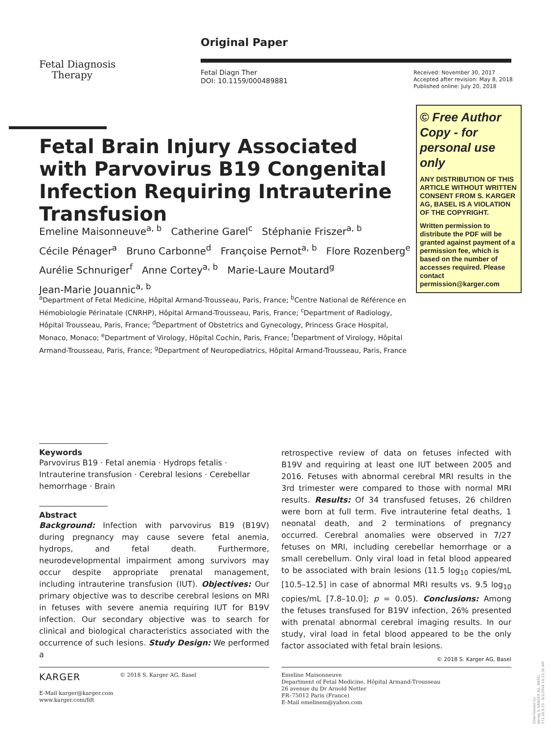Original Paper
Fetal Diagnosis
Therapy
Fetal Diagn Ther
DOI: 10.1159/000489881
Received: November 30, 2017
Accepted after revision: May 8, 2018
Published online: July 20, 2018
© Free Author Copy - for personal use only
ANY DISTRIBUTION OF THIS ARTICLE WITHOUT WRITTEN CONSENT FROM S. KARGER AG, BASEL IS A VIOLATION OF THE COPYRIGHT.
Written permission to distribute the PDF will be granted against payment of a permission fee, which is based on the number of accesses required. Please contact permission@karger.com
Fetal Brain Injury Associated with Parvovirus B19 Congenital Infection Requiring Intrauterine Transfusion
Emeline Maisonneuve<sup>a, b</sup> Catherine Garel<sup>c</sup> Stéphanie Friszer<sup>a, b</sup>
Cécile Pénager<sup>a</sup> Bruno Carbonne<sup>d</sup> Françoise Pernot<sup>a, b</sup> Flore Rozenberg<sup>e</sup>
Aurélie Schnuriger<sup>f</sup> Anne Cortey<sup>a, b</sup> Marie-Laure Moutard<sup>g</sup>
Jean-Marie Jouannic<sup>a, b</sup>
<sup>a</sup> Department of Fetal Medicine, Hôpital Armand-Trousseau, Paris, France; <sup>b</sup>Centre National de Référence en Hémobiologie Périnatale (CNRHP), Hôpital Armand-Trousseau, Paris, France; <sup>c</sup>Department of Radiology, Hôpital Trousseau, Paris, France; <sup>d</sup>Department of Obstetrics and Gynecology, Princess Grace Hospital, Monaco, Monaco; <sup>e</sup>Department of Virology, Hôpital Cochin, Paris, France; <sup>f</sup>Department of Virology, Hôpital Armand-Trousseau, Paris, France; <sup>g</sup>Department of Neuropediatrics, Hôpital Armand-Trousseau, Paris, France
Keywords
Parvovirus B19 · Fetal anemia · Hydrops fetalis · Intrauterine transfusion · Cerebral lesions · Cerebellar hemorrhage · Brain
Abstract
Background: Infection with parvovirus B19 (B19V) during pregnancy may cause severe fetal anemia, hydrops, and fetal death. Furthermore, neurodevelopmental impairment among survivors may occur despite appropriate prenatal management, including intrauterine transfusion (IUT). Objectives: Our primary objective was to describe cerebral lesions on MRI in fetuses with severe anemia requiring IUT for B19V infection. Our secondary objective was to search for clinical and biological characteristics associated with the occurrence of such lesions. Study Design: We performed a
retrospective review of data on fetuses infected with B19V and requiring at least one IUT between 2005 and 2016. Fetuses with abnormal cerebral MRI results in the 3rd trimester were compared to those with normal MRI results. Results: Of 34 transfused fetuses, 26 children were born at full term. Five intrauterine fetal deaths, 1 neonatal death, and 2 terminations of pregnancy occurred. Cerebral anomalies were observed in 7/27 fetuses on MRI, including cerebellar hemorrhage or a small cerebellum. Only viral load in fetal blood appeared to be associated with brain lesions (11.5 log<sub>10</sub> copies/mL [10.5–12.5] in case of abnormal MRI results vs. 9.5 log<sub>10</sub> copies/mL [7.8–10.0]; p = 0.05). Conclusions: Among the fetuses transfused for B19V infection, 26% presented with prenatal abnormal cerebral imaging results. In our study, viral load in fetal blood appeared to be the only factor associated with fetal brain lesions. © 2018 S. Karger AG, Basel
KARGER © 2018 S. Karger AG, Basel
E-Mail karger@karger.com
www.karger.com/fdt
Emeline Maisonneuve
Department of Fetal Medicine, Hôpital Armand-Trousseau
26 avenue du Dr Arnold Netter
FR–75012 Paris (France)
E-Mail emelinem@yahoo.com
Downloaded by:
Verlag S. KARGER AG, BASEL
172.16.6.53 - 8/2/2018 10:23:30 AM